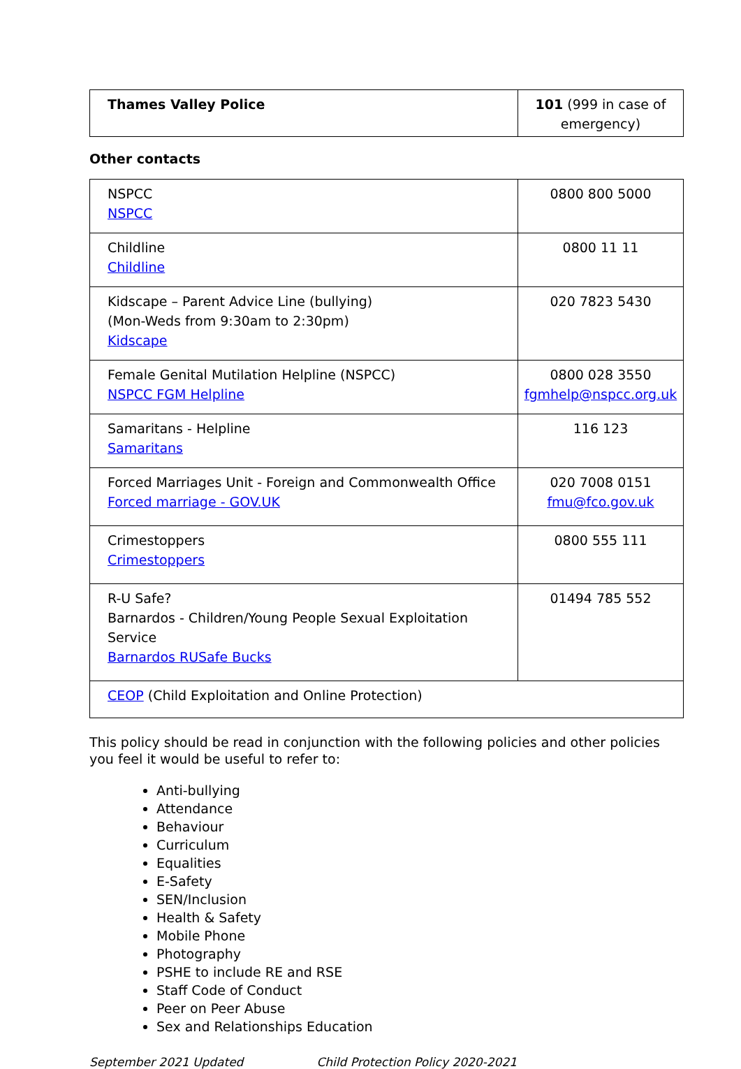| Thames Valley Police | 101 (999 in case of emergency) |
Other contacts
| NSPCC NSPCC | 0800 800 5000 |
| Childline Childline | 0800 11 11 |
| Kidscape – Parent Advice Line (bullying) (Mon-Weds from 9:30am to 2:30pm) Kidscape | 020 7823 5430 |
| Female Genital Mutilation Helpline (NSPCC) NSPCC FGM Helpline | 0800 028 3550 fgmhelp@nspcc.org.uk |
| Samaritans - Helpline Samaritans | 116 123 |
| Forced Marriages Unit - Foreign and Commonwealth Office Forced marriage - GOV.UK | 020 7008 0151 fmu@fco.gov.uk |
| Crimestoppers Crimestoppers | 0800 555 111 |
| R-U Safe? Barnardos - Children/Young People Sexual Exploitation Service Barnardos RUSafe Bucks | 01494 785 552 |
| CEOP (Child Exploitation and Online Protection) | |
This policy should be read in conjunction with the following policies and other policies you feel it would be useful to refer to:
Anti-bullying
Attendance
Behaviour
Curriculum
Equalities
E-Safety
SEN/Inclusion
Health & Safety
Mobile Phone
Photography
PSHE to include RE and RSE
Staff Code of Conduct
Peer on Peer Abuse
Sex and Relationships Education
September 2021 Updated Child Protection Policy 2020-2021